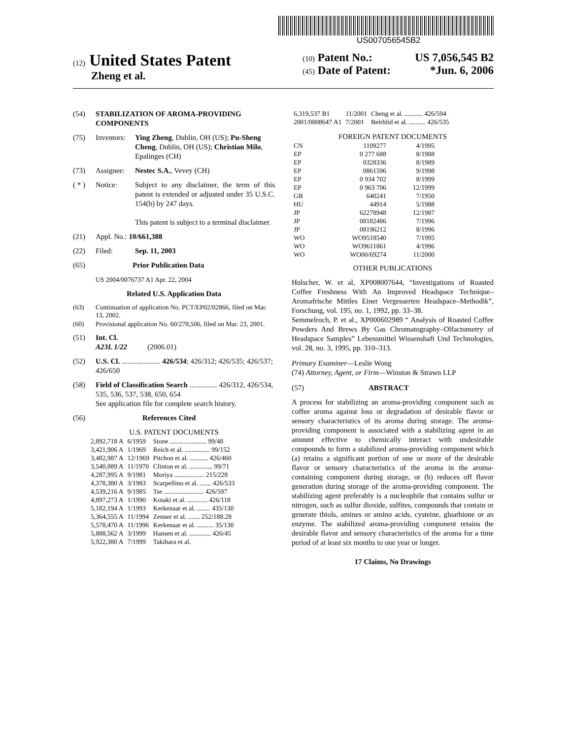US007056545B2
(12) United States Patent
Zheng et al.
(10) Patent No.: US 7,056,545 B2
(45) Date of Patent: *Jun. 6, 2006
(54) STABILIZATION OF AROMA-PROVIDING COMPONENTS
(75) Inventors: Ying Zheng, Dublin, OH (US); Pu-Sheng Cheng, Dublin, OH (US); Christian Milo, Epalinges (CH)
(73) Assignee: Nestec S.A., Vevey (CH)
( * ) Notice: Subject to any disclaimer, the term of this patent is extended or adjusted under 35 U.S.C. 154(b) by 247 days.
This patent is subject to a terminal disclaimer.
(21) Appl. No.: 10/661,388
(22) Filed: Sep. 11, 2003
(65) Prior Publication Data
US 2004/0076737 A1 Apr. 22, 2004
Related U.S. Application Data
(63) Continuation of application No. PCT/EP02/02866, filed on Mar. 13, 2002.
(60) Provisional application No. 60/278,506, filed on Mar. 23, 2001.
(51) Int. Cl.
A23L 1/22 (2006.01)
(52) U.S. Cl. ..................... 426/534; 426/312; 426/535; 426/537; 426/650
(58) Field of Classification Search ............... 426/312, 426/534, 535, 536, 537, 538, 650, 654
See application file for complete search history.
(56) References Cited
U.S. PATENT DOCUMENTS
| 2,892,718 A | 6/1959 | Stone ...................... 99/48 |
| 3,421,906 A | 1/1969 | Reich et al. ............... 99/152 |
| 3,482,987 A | 12/1969 | Pitchon et al. ........... 426/460 |
| 3,540,889 A | 11/1970 | Clinton et al. .............. 99/71 |
| 4,287,995 A | 9/1981 | Moriya .................. 215/228 |
| 4,378,380 A | 3/1983 | Scarpellino et al. ....... 426/533 |
| 4,539,216 A | 9/1985 | Tse ........................ 426/597 |
| 4,897,273 A | 1/1990 | Kotaki et al. ............ 426/118 |
| 5,182,194 A | 1/1993 | Kerkenaar et al. ........ 435/130 |
| 5,364,555 A | 11/1994 | Zenner et al. ....... 252/188.28 |
| 5,578,470 A | 11/1996 | Kerkenaar et al. .......... 35/130 |
| 5,888,562 A | 3/1999 | Hansen et al. ............. 426/45 |
| 5,922,380 A | 7/1999 | Takihara et al. |
| 6,319,537 B1 | 11/2001 | Cheng et al. ........... 426/594 |
| 2001/0008647 A1 | 7/2001 | Belrhlid et al. .......... 426/535 |
FOREIGN PATENT DOCUMENTS
| CN | 1109277 | 4/1995 |
| EP | 0 277 688 | 8/1988 |
| EP | 0328336 | 8/1989 |
| EP | 0861596 | 9/1998 |
| EP | 0 934 702 | 8/1999 |
| EP | 0 963 706 | 12/1999 |
| GB | 640241 | 7/1950 |
| HU | 44914 | 5/1988 |
| JP | 62278948 | 12/1987 |
| JP | 08182486 | 7/1996 |
| JP | 08196212 | 8/1996 |
| WO | WO9518540 | 7/1995 |
| WO | WO9611861 | 4/1996 |
| WO | WO00/69274 | 11/2000 |
OTHER PUBLICATIONS
Holscher, W. et al, XP008007644, “Investigations of Roasted Coffee Freshness With An Improved Headspace Technique–Aromafrische Mittles Einer Vergesserten Headspace–Methodik”, Forschung, vol. 195, no. 1, 1992, pp. 33–38.
Semmelroch, P. et al., XP000602989 “ Analysis of Roasted Coffee Powders And Brews By Gas Chromatography–Olfactometry of Headspace Samples” Lebensmittel Wissenshaft Und Technologies, vol. 28, no. 3, 1995, pp. 310–313.
Primary Examiner—Leslie Wong
(74) Attorney, Agent, or Firm—Winston & Strawn LLP
(57) ABSTRACT
A process for stabilizing an aroma-providing component such as coffee aroma against loss or degradation of desirable flavor or sensory characteristics of its aroma during storage. The aroma-providing component is associated with a stabilizing agent in an amount effective to chemically interact with undesirable compounds to form a stabilized aroma-providing component which (a) retains a significant portion of one or more of the desirable flavor or sensory characteristics of the aroma in the aroma-containing component during storage, or (b) reduces off flavor generation during storage of the aroma-providing component. The stabilizing agent preferably is a nucleophile that contains sulfur or nitrogen, such as sulfur dioxide, sulfites, compounds that contain or generate thiols, amines or amino acids, cysteine, gluathione or an enzyme. The stabilized aroma-providing component retains the desirable flavor and sensory characteristics of the aroma for a time period of at least six months to one year or longer.
17 Claims, No Drawings